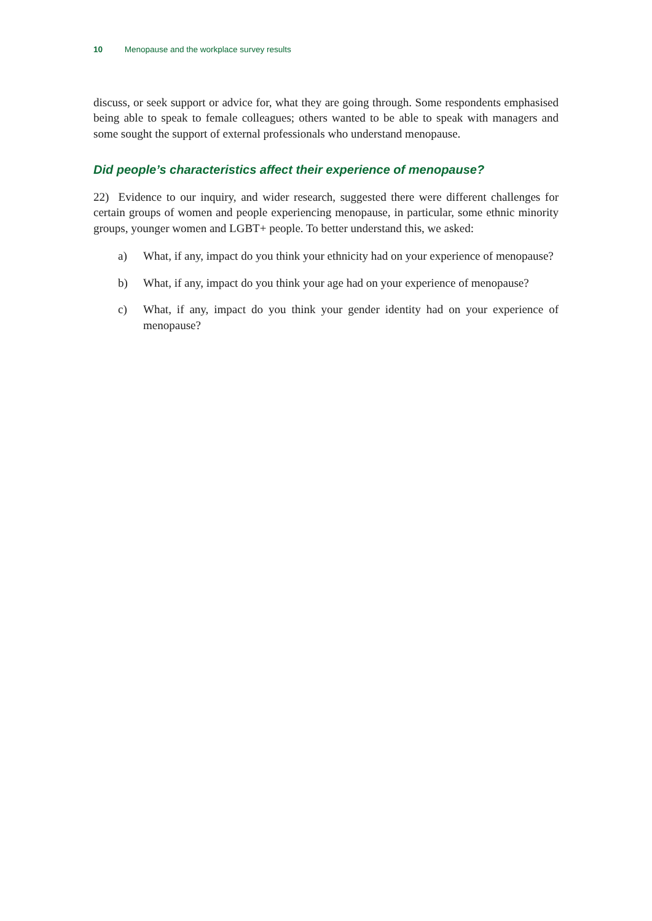10 Menopause and the workplace survey results
discuss, or seek support or advice for, what they are going through. Some respondents emphasised being able to speak to female colleagues; others wanted to be able to speak with managers and some sought the support of external professionals who understand menopause.
Did people’s characteristics affect their experience of menopause?
22) Evidence to our inquiry, and wider research, suggested there were different challenges for certain groups of women and people experiencing menopause, in particular, some ethnic minority groups, younger women and LGBT+ people. To better understand this, we asked:
a) What, if any, impact do you think your ethnicity had on your experience of menopause?
b) What, if any, impact do you think your age had on your experience of menopause?
c) What, if any, impact do you think your gender identity had on your experience of menopause?